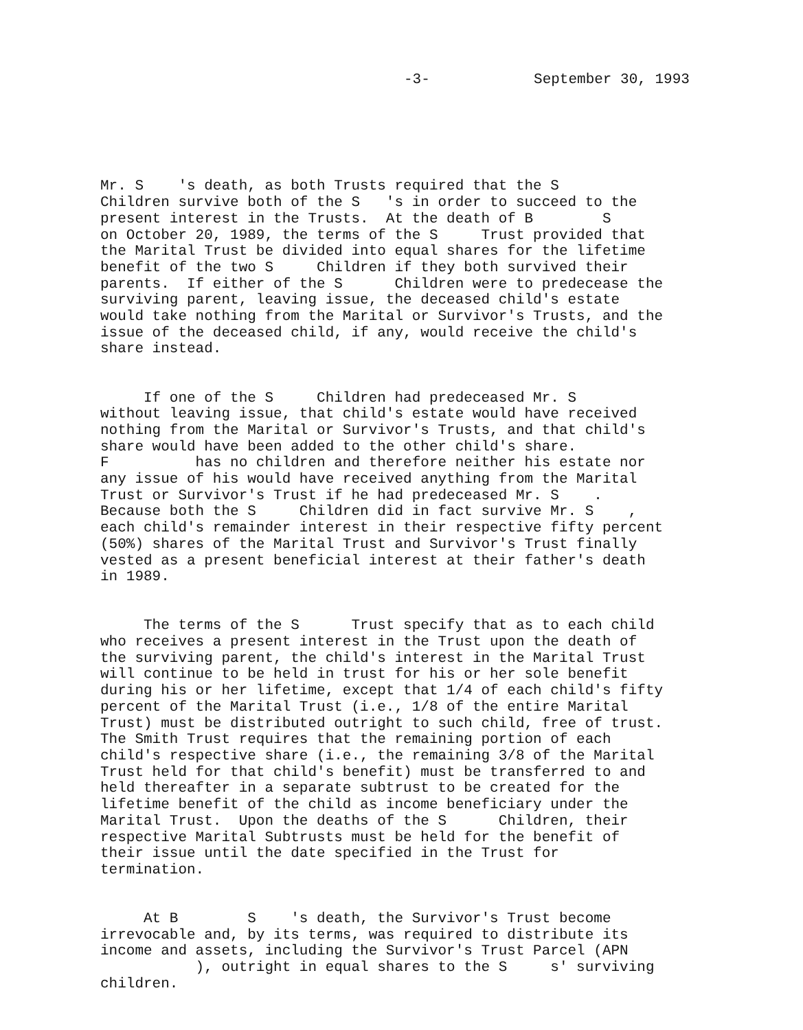-3- September 30, 1993
Mr. S 's death, as both Trusts required that the S Children survive both of the S 's in order to succeed to the present interest in the Trusts. At the death of B S on October 20, 1989, the terms of the S Trust provided that the Marital Trust be divided into equal shares for the lifetime benefit of the two S Children if they both survived their parents. If either of the S Children were to predecease the surviving parent, leaving issue, the deceased child's estate would take nothing from the Marital or Survivor's Trusts, and the issue of the deceased child, if any, would receive the child's share instead.
If one of the S Children had predeceased Mr. S without leaving issue, that child's estate would have received nothing from the Marital or Survivor's Trusts, and that child's share would have been added to the other child's share. F has no children and therefore neither his estate nor any issue of his would have received anything from the Marital Trust or Survivor's Trust if he had predeceased Mr. S . Because both the S Children did in fact survive Mr. S , each child's remainder interest in their respective fifty percent (50%) shares of the Marital Trust and Survivor's Trust finally vested as a present beneficial interest at their father's death in 1989.
The terms of the S Trust specify that as to each child who receives a present interest in the Trust upon the death of the surviving parent, the child's interest in the Marital Trust will continue to be held in trust for his or her sole benefit during his or her lifetime, except that 1/4 of each child's fifty percent of the Marital Trust (i.e., 1/8 of the entire Marital Trust) must be distributed outright to such child, free of trust. The Smith Trust requires that the remaining portion of each child's respective share (i.e., the remaining 3/8 of the Marital Trust held for that child's benefit) must be transferred to and held thereafter in a separate subtrust to be created for the lifetime benefit of the child as income beneficiary under the Marital Trust. Upon the deaths of the S Children, their respective Marital Subtrusts must be held for the benefit of their issue until the date specified in the Trust for termination.
At B S 's death, the Survivor's Trust become irrevocable and, by its terms, was required to distribute its income and assets, including the Survivor's Trust Parcel (APN ), outright in equal shares to the S s' surviving children.